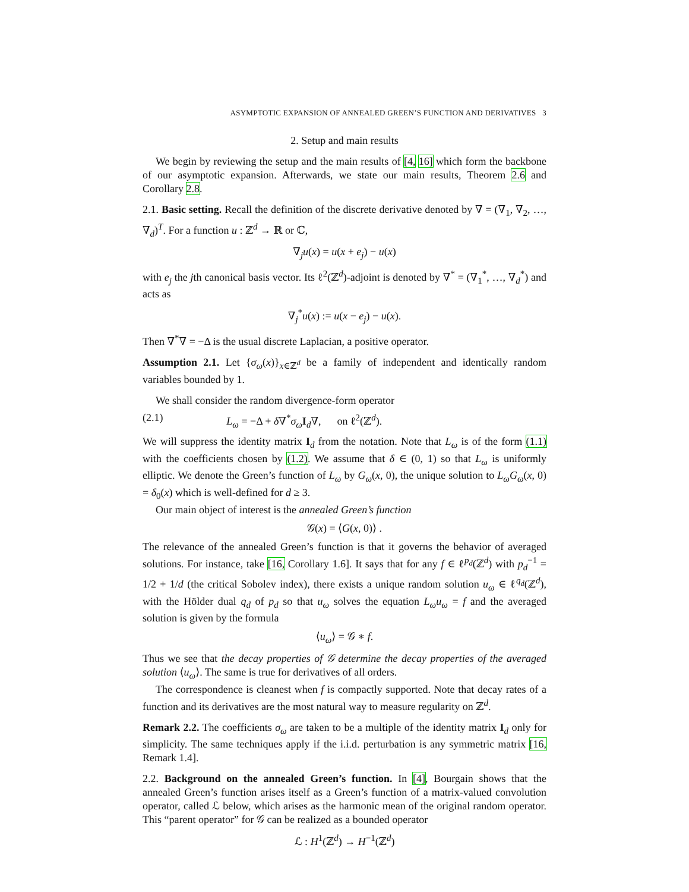ASYMPTOTIC EXPANSION OF ANNEALED GREEN’S FUNCTION AND DERIVATIVES 3
2. Setup and main results
We begin by reviewing the setup and the main results of [4, 16] which form the backbone of our asymptotic expansion. Afterwards, we state our main results, Theorem 2.6 and Corollary 2.8.
2.1. Basic setting. Recall the definition of the discrete derivative denoted by ∇ = (∇<sub>1</sub>, ∇<sub>2</sub>, …, ∇<sub>d</sub>)<sup>T</sup>. For a function u : ℤ<sup>d</sup> → ℝ or ℂ,
∇<sub>j</sub>u(x) = u(x + e<sub>j</sub>) − u(x)
with e<sub>j</sub> the jth canonical basis vector. Its ℓ<sup>2</sup>(ℤ<sup>d</sup>)-adjoint is denoted by ∇<sup>*</sup> = (∇<sub>1</sub><sup>*</sup>, …, ∇<sub>d</sub><sup>*</sup>) and acts as
∇<sub>j</sub><sup>*</sup>u(x) := u(x − e<sub>j</sub>) − u(x).
Then ∇<sup>*</sup>∇ = −Δ is the usual discrete Laplacian, a positive operator.
Assumption 2.1. Let {σ<sub>ω</sub>(x)}<sub>x∈ℤ<sup>d</sup></sub> be a family of independent and identically random variables bounded by 1.
We shall consider the random divergence-form operator
(2.1) L<sub>ω</sub> = −Δ + δ∇<sup>*</sup>σ<sub>ω</sub> I<sub>d</sub>∇, on ℓ<sup>2</sup>(ℤ<sup>d</sup>).
We will suppress the identity matrix I<sub>d</sub> from the notation. Note that L<sub>ω</sub> is of the form (1.1) with the coefficients chosen by (1.2). We assume that δ ∈ (0, 1) so that L<sub>ω</sub> is uniformly elliptic. We denote the Green’s function of L<sub>ω</sub> by G<sub>ω</sub>(x, 0), the unique solution to L<sub>ω</sub>G<sub>ω</sub>(x, 0) = δ<sub>0</sub>(x) which is well-defined for d ≥ 3.
Our main object of interest is the annealed Green’s function
𝒢(x) = ⟨G(x, 0)⟩ .
The relevance of the annealed Green’s function is that it governs the behavior of averaged solutions. For instance, take [16, Corollary 1.6]. It says that for any f ∈ ℓ<sup>p<sub>d</sub></sup>(ℤ<sup>d</sup>) with p<sub>d</sub><sup>−1</sup> = 1/2 + 1/d (the critical Sobolev index), there exists a unique random solution u<sub>ω</sub> ∈ ℓ<sup>q<sub>d</sub></sup>(ℤ<sup>d</sup>), with the Hölder dual q<sub>d</sub> of p<sub>d</sub> so that u<sub>ω</sub> solves the equation L<sub>ω</sub>u<sub>ω</sub> = f and the averaged solution is given by the formula
⟨u<sub>ω</sub>⟩ = 𝒢 ∗ f.
Thus we see that the decay properties of 𝒢 determine the decay properties of the averaged solution ⟨u<sub>ω</sub>⟩. The same is true for derivatives of all orders.
The correspondence is cleanest when f is compactly supported. Note that decay rates of a function and its derivatives are the most natural way to measure regularity on ℤ<sup>d</sup>.
Remark 2.2. The coefficients σ<sub>ω</sub> are taken to be a multiple of the identity matrix I<sub>d</sub> only for simplicity. The same techniques apply if the i.i.d. perturbation is any symmetric matrix [16, Remark 1.4].
2.2. Background on the annealed Green’s function. In [4], Bourgain shows that the annealed Green’s function arises itself as a Green’s function of a matrix-valued convolution operator, called ℒ below, which arises as the harmonic mean of the original random operator. This “parent operator” for 𝒢 can be realized as a bounded operator
ℒ : H<sup>1</sup>(ℤ<sup>d</sup>) → H<sup>−1</sup>(ℤ<sup>d</sup>)